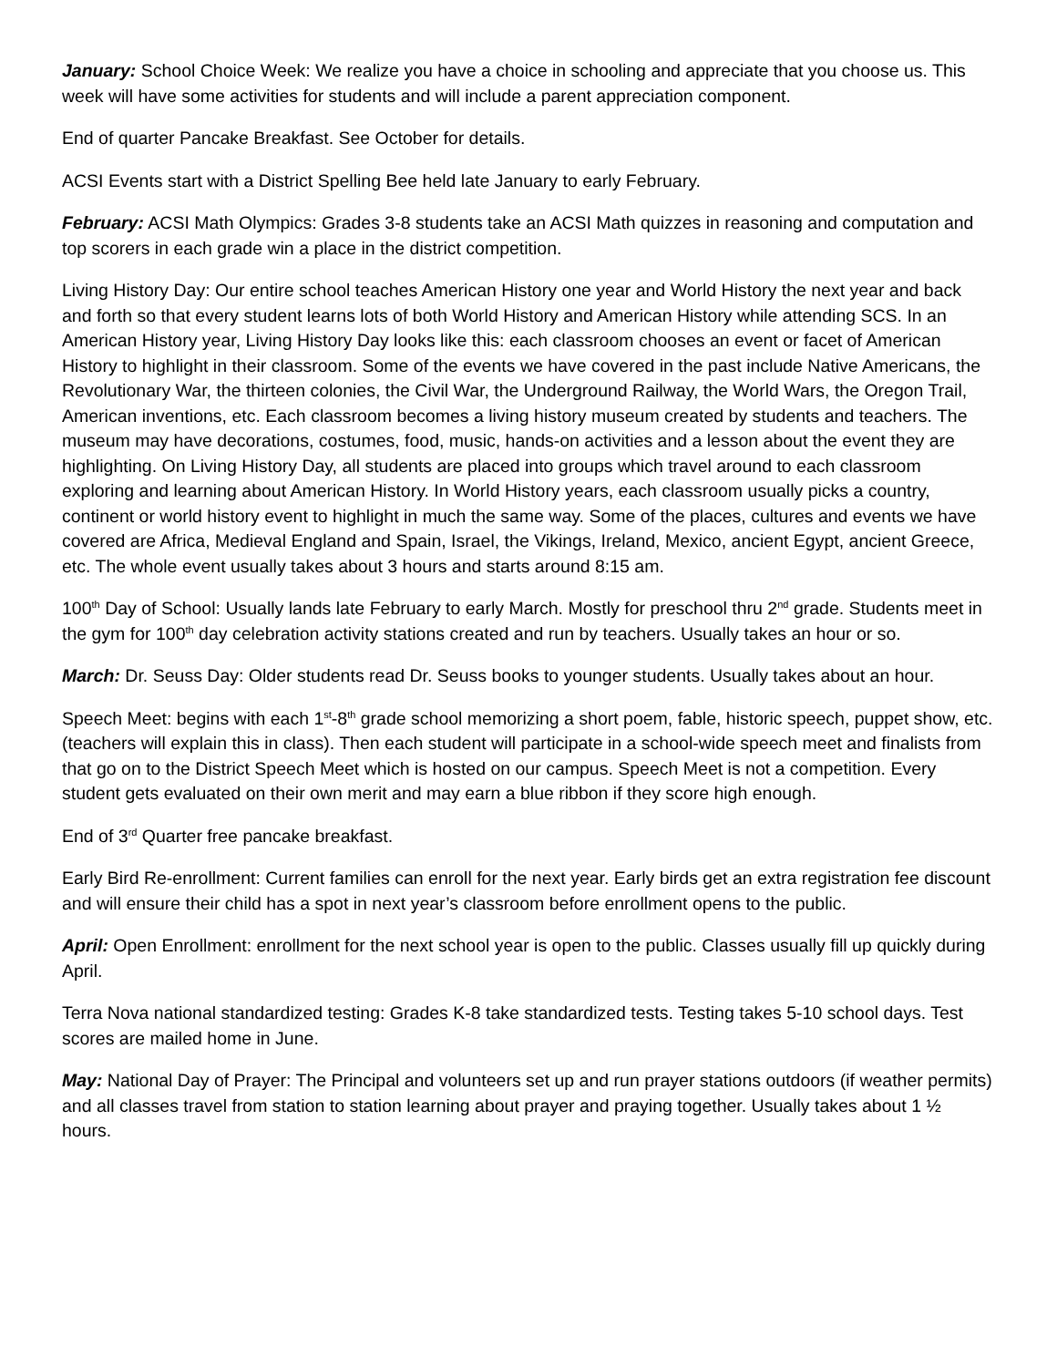January: School Choice Week: We realize you have a choice in schooling and appreciate that you choose us. This week will have some activities for students and will include a parent appreciation component.
End of quarter Pancake Breakfast. See October for details.
ACSI Events start with a District Spelling Bee held late January to early February.
February: ACSI Math Olympics: Grades 3-8 students take an ACSI Math quizzes in reasoning and computation and top scorers in each grade win a place in the district competition.
Living History Day: Our entire school teaches American History one year and World History the next year and back and forth so that every student learns lots of both World History and American History while attending SCS. In an American History year, Living History Day looks like this: each classroom chooses an event or facet of American History to highlight in their classroom. Some of the events we have covered in the past include Native Americans, the Revolutionary War, the thirteen colonies, the Civil War, the Underground Railway, the World Wars, the Oregon Trail, American inventions, etc. Each classroom becomes a living history museum created by students and teachers. The museum may have decorations, costumes, food, music, hands-on activities and a lesson about the event they are highlighting. On Living History Day, all students are placed into groups which travel around to each classroom exploring and learning about American History. In World History years, each classroom usually picks a country, continent or world history event to highlight in much the same way. Some of the places, cultures and events we have covered are Africa, Medieval England and Spain, Israel, the Vikings, Ireland, Mexico, ancient Egypt, ancient Greece, etc. The whole event usually takes about 3 hours and starts around 8:15 am.
100<sup>th</sup> Day of School: Usually lands late February to early March. Mostly for preschool thru 2<sup>nd</sup> grade. Students meet in the gym for 100<sup>th</sup> day celebration activity stations created and run by teachers. Usually takes an hour or so.
March: Dr. Seuss Day: Older students read Dr. Seuss books to younger students. Usually takes about an hour.
Speech Meet: begins with each 1<sup>st</sup>-8<sup>th</sup> grade school memorizing a short poem, fable, historic speech, puppet show, etc. (teachers will explain this in class). Then each student will participate in a school-wide speech meet and finalists from that go on to the District Speech Meet which is hosted on our campus. Speech Meet is not a competition. Every student gets evaluated on their own merit and may earn a blue ribbon if they score high enough.
End of 3<sup>rd</sup> Quarter free pancake breakfast.
Early Bird Re-enrollment: Current families can enroll for the next year. Early birds get an extra registration fee discount and will ensure their child has a spot in next year’s classroom before enrollment opens to the public.
April: Open Enrollment: enrollment for the next school year is open to the public. Classes usually fill up quickly during April.
Terra Nova national standardized testing: Grades K-8 take standardized tests. Testing takes 5-10 school days. Test scores are mailed home in June.
May: National Day of Prayer: The Principal and volunteers set up and run prayer stations outdoors (if weather permits) and all classes travel from station to station learning about prayer and praying together. Usually takes about 1 ½ hours.